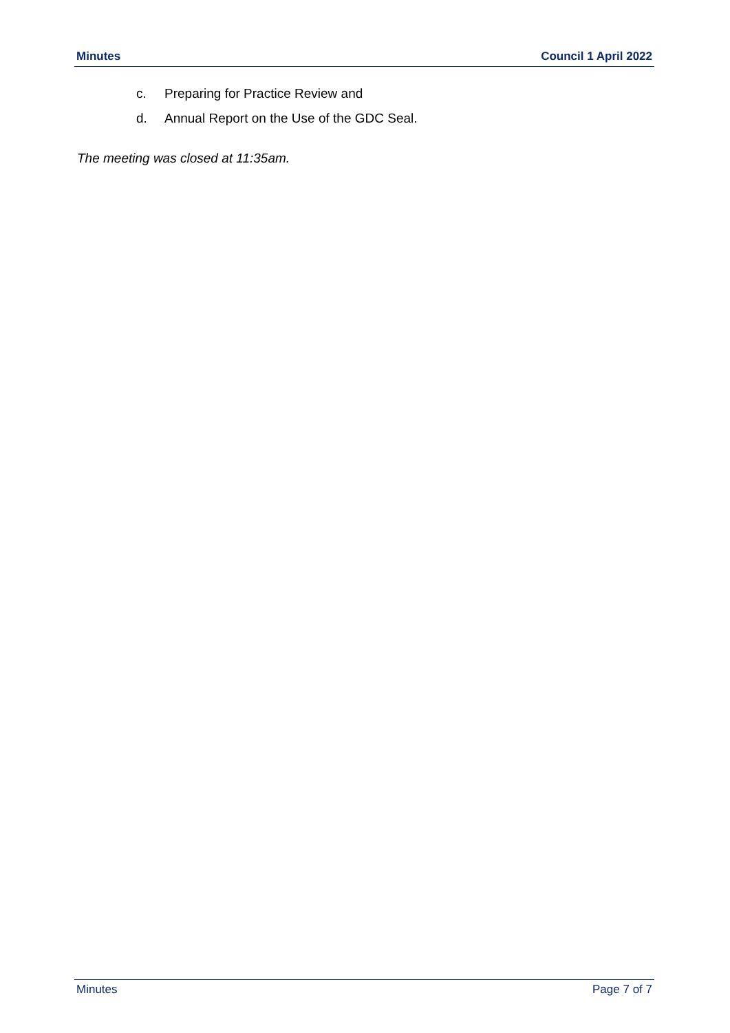Minutes Council 1 April 2022
c. Preparing for Practice Review and
d. Annual Report on the Use of the GDC Seal.
The meeting was closed at 11:35am.
Minutes Page 7 of 7